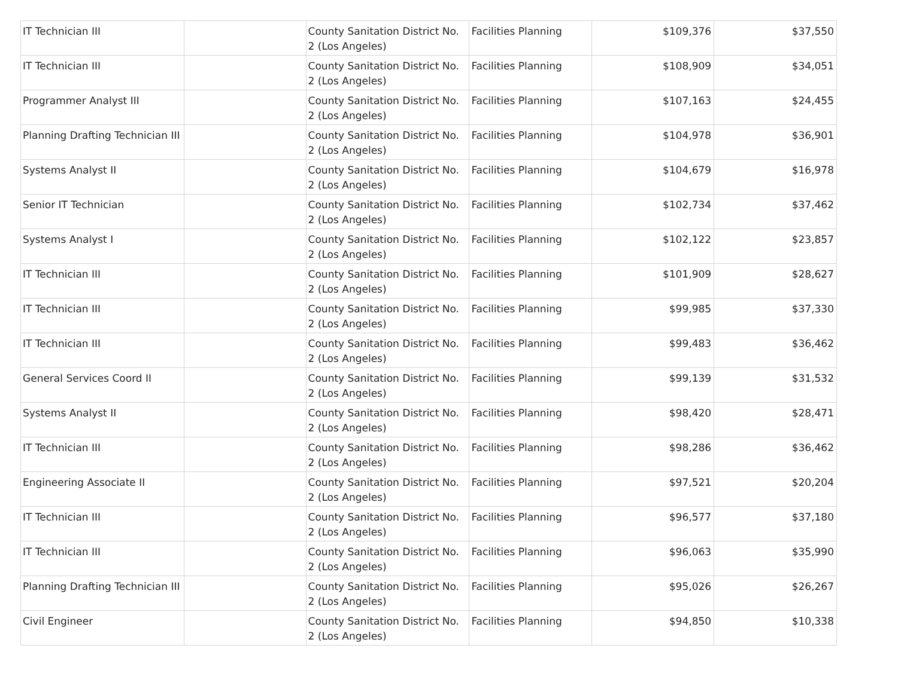| IT Technician III | | County Sanitation District No. 2 (Los Angeles) | Facilities Planning | $109,376 | $37,550 |
| IT Technician III | | County Sanitation District No. 2 (Los Angeles) | Facilities Planning | $108,909 | $34,051 |
| Programmer Analyst III | | County Sanitation District No. 2 (Los Angeles) | Facilities Planning | $107,163 | $24,455 |
| Planning Drafting Technician III | | County Sanitation District No. 2 (Los Angeles) | Facilities Planning | $104,978 | $36,901 |
| Systems Analyst II | | County Sanitation District No. 2 (Los Angeles) | Facilities Planning | $104,679 | $16,978 |
| Senior IT Technician | | County Sanitation District No. 2 (Los Angeles) | Facilities Planning | $102,734 | $37,462 |
| Systems Analyst I | | County Sanitation District No. 2 (Los Angeles) | Facilities Planning | $102,122 | $23,857 |
| IT Technician III | | County Sanitation District No. 2 (Los Angeles) | Facilities Planning | $101,909 | $28,627 |
| IT Technician III | | County Sanitation District No. 2 (Los Angeles) | Facilities Planning | $99,985 | $37,330 |
| IT Technician III | | County Sanitation District No. 2 (Los Angeles) | Facilities Planning | $99,483 | $36,462 |
| General Services Coord II | | County Sanitation District No. 2 (Los Angeles) | Facilities Planning | $99,139 | $31,532 |
| Systems Analyst II | | County Sanitation District No. 2 (Los Angeles) | Facilities Planning | $98,420 | $28,471 |
| IT Technician III | | County Sanitation District No. 2 (Los Angeles) | Facilities Planning | $98,286 | $36,462 |
| Engineering Associate II | | County Sanitation District No. 2 (Los Angeles) | Facilities Planning | $97,521 | $20,204 |
| IT Technician III | | County Sanitation District No. 2 (Los Angeles) | Facilities Planning | $96,577 | $37,180 |
| IT Technician III | | County Sanitation District No. 2 (Los Angeles) | Facilities Planning | $96,063 | $35,990 |
| Planning Drafting Technician III | | County Sanitation District No. 2 (Los Angeles) | Facilities Planning | $95,026 | $26,267 |
| Civil Engineer | | County Sanitation District No. 2 (Los Angeles) | Facilities Planning | $94,850 | $10,338 |